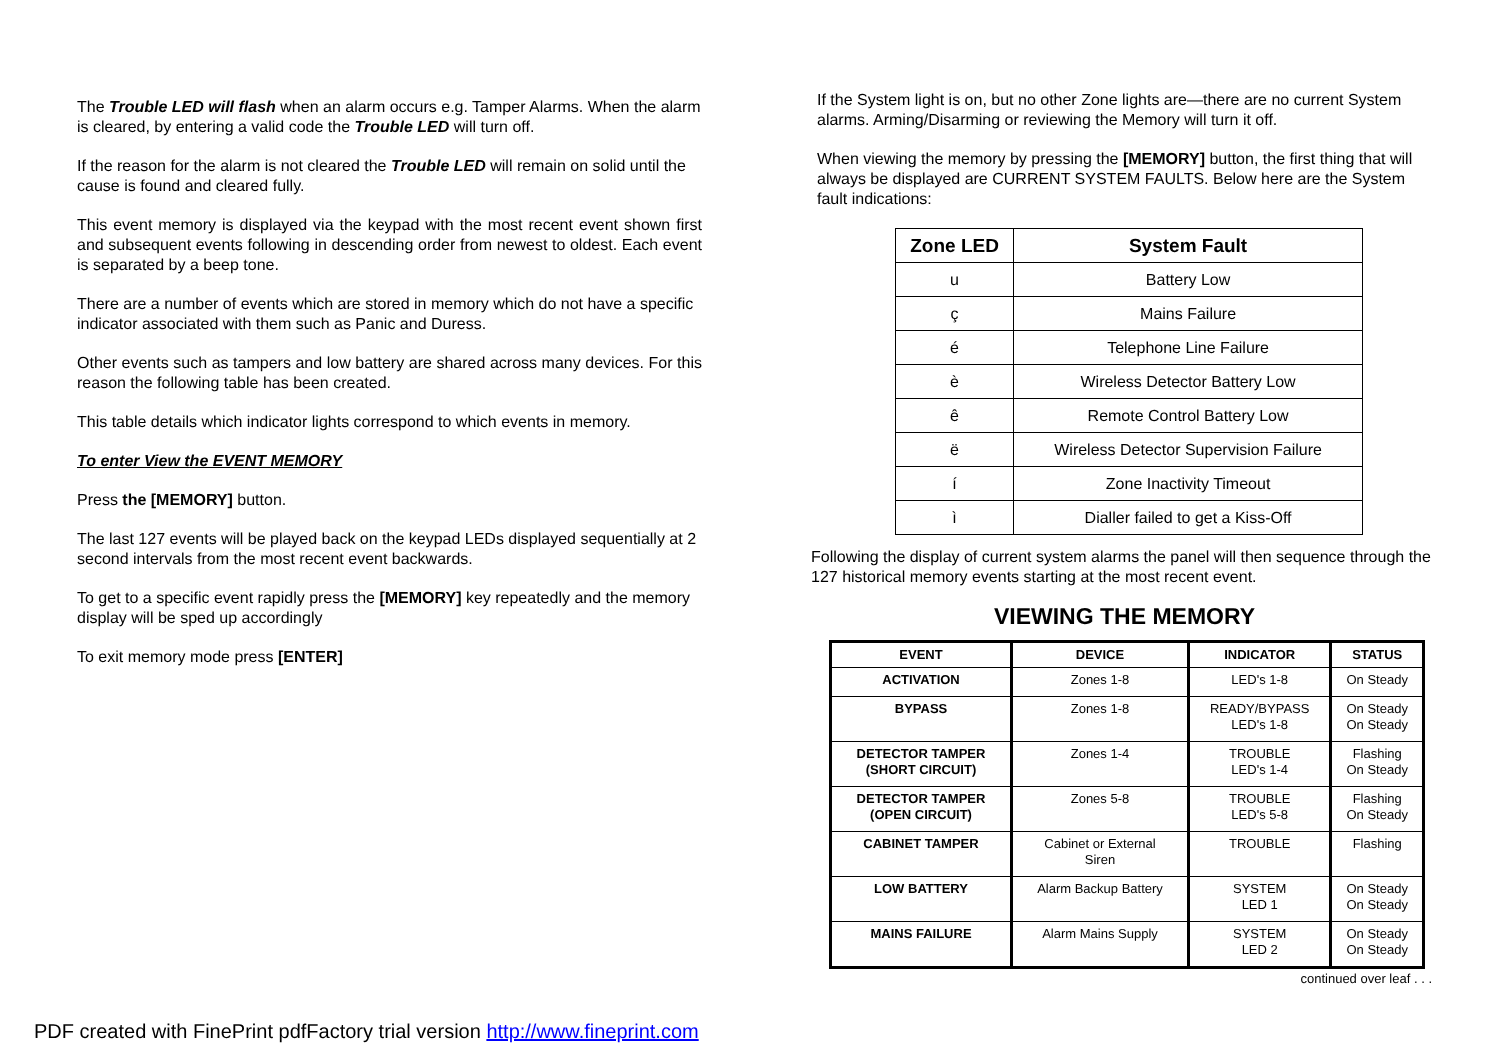The Trouble LED will flash when an alarm occurs e.g. Tamper Alarms. When the alarm is cleared, by entering a valid code the Trouble LED will turn off.
If the reason for the alarm is not cleared the Trouble LED will remain on solid until the cause is found and cleared fully.
This event memory is displayed via the keypad with the most recent event shown first and subsequent events following in descending order from newest to oldest. Each event is separated by a beep tone.
There are a number of events which are stored in memory which do not have a specific indicator associated with them such as Panic and Duress.
Other events such as tampers and low battery are shared across many devices. For this reason the following table has been created.
This table details which indicator lights correspond to which events in memory.
To enter View the EVENT MEMORY
Press the [MEMORY] button.
The last 127 events will be played back on the keypad LEDs displayed sequentially at 2 second intervals from the most recent event backwards.
To get to a specific event rapidly press the [MEMORY] key repeatedly and the memory display will be sped up accordingly
To exit memory mode press [ENTER]
If the System light is on, but no other Zone lights are—there are no current System alarms. Arming/Disarming or reviewing the Memory will turn it off.
When viewing the memory by pressing the [MEMORY] button, the first thing that will always be displayed are CURRENT SYSTEM FAULTS. Below here are the System fault indications:
| Zone LED | System Fault |
| --- | --- |
| u | Battery Low |
| ç | Mains Failure |
| é | Telephone Line Failure |
| è | Wireless Detector Battery Low |
| ê | Remote Control Battery Low |
| ë | Wireless Detector Supervision Failure |
| í | Zone Inactivity Timeout |
| ì | Dialler failed to get a Kiss-Off |
Following the display of current system alarms the panel will then sequence through the 127 historical memory events starting at the most recent event.
VIEWING THE MEMORY
| EVENT | DEVICE | INDICATOR | STATUS |
| --- | --- | --- | --- |
| ACTIVATION | Zones 1-8 | LED's 1-8 | On Steady |
| BYPASS | Zones 1-8 | READY/BYPASS LED's 1-8 | On Steady On Steady |
| DETECTOR TAMPER (SHORT CIRCUIT) | Zones 1-4 | TROUBLE LED's 1-4 | Flashing On Steady |
| DETECTOR TAMPER (OPEN CIRCUIT) | Zones 5-8 | TROUBLE LED's 5-8 | Flashing On Steady |
| CABINET TAMPER | Cabinet or External Siren | TROUBLE | Flashing |
| LOW BATTERY | Alarm Backup Battery | SYSTEM LED 1 | On Steady On Steady |
| MAINS FAILURE | Alarm Mains Supply | SYSTEM LED 2 | On Steady On Steady |
continued over leaf . . .
PDF created with FinePrint pdfFactory trial version http://www.fineprint.com